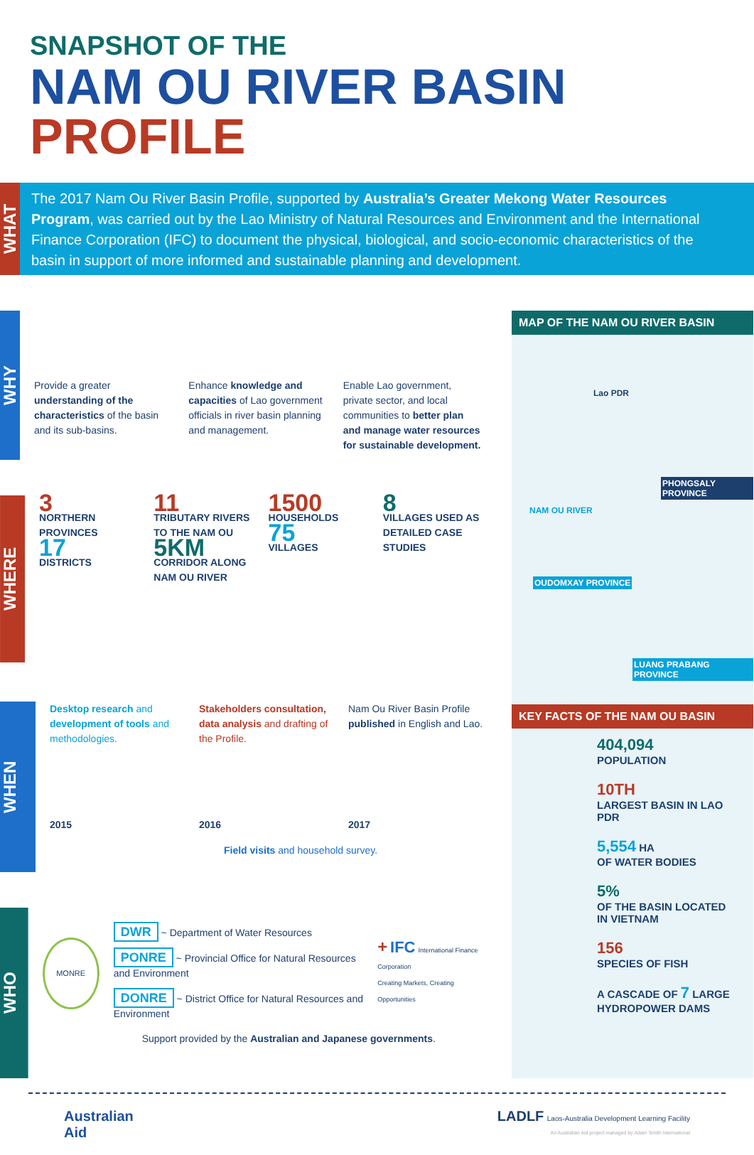SNAPSHOT OF THE
NAM OU RIVER BASIN PROFILE
WHAT
The 2017 Nam Ou River Basin Profile, supported by Australia’s Greater Mekong Water Resources Program, was carried out by the Lao Ministry of Natural Resources and Environment and the International Finance Corporation (IFC) to document the physical, biological, and socio-economic characteristics of the basin in support of more informed and sustainable planning and development.
WHY
Provide a greater understanding of the characteristics of the basin and its sub-basins.
Enhance knowledge and capacities of Lao government officials in river basin planning and management.
Enable Lao government, private sector, and local communities to better plan and manage water resources for sustainable development.
WHERE
3
NORTHERN PROVINCES
17
DISTRICTS
11
TRIBUTARY RIVERS TO THE NAM OU
5KM
CORRIDOR ALONG NAM OU RIVER
1500
HOUSEHOLDS
75
VILLAGES
8
VILLAGES USED AS DETAILED CASE STUDIES
WHEN
Desktop research and development of tools and methodologies.
Stakeholders consultation, data analysis and drafting of the Profile.
Nam Ou River Basin Profile published in English and Lao.
2015 2016 2017
Field visits and household survey.
WHO
MONRE
DWR ~ Department of Water Resources
PONRE ~ Provincial Office for Natural Resources and Environment
DONRE ~ District Office for Natural Resources and Environment
+ IFC International Finance Corporation
Creating Markets, Creating Opportunities
Support provided by the Australian and Japanese governments.
MAP OF THE NAM OU RIVER BASIN
Lao PDR
PHONGSALY PROVINCE
NAM OU RIVER
OUDOMXAY PROVINCE
LUANG PRABANG PROVINCE
KEY FACTS OF THE NAM OU BASIN
404,094
POPULATION
10TH
LARGEST BASIN IN LAO PDR
5,554 HA
OF WATER BODIES
5%
OF THE BASIN LOCATED IN VIETNAM
156
SPECIES OF FISH
A CASCADE OF 7 LARGE HYDROPOWER DAMS
Australian
Aid
LADLF Laos-Australia Development Learning Facility
An Australian Aid project managed by Adam Smith International